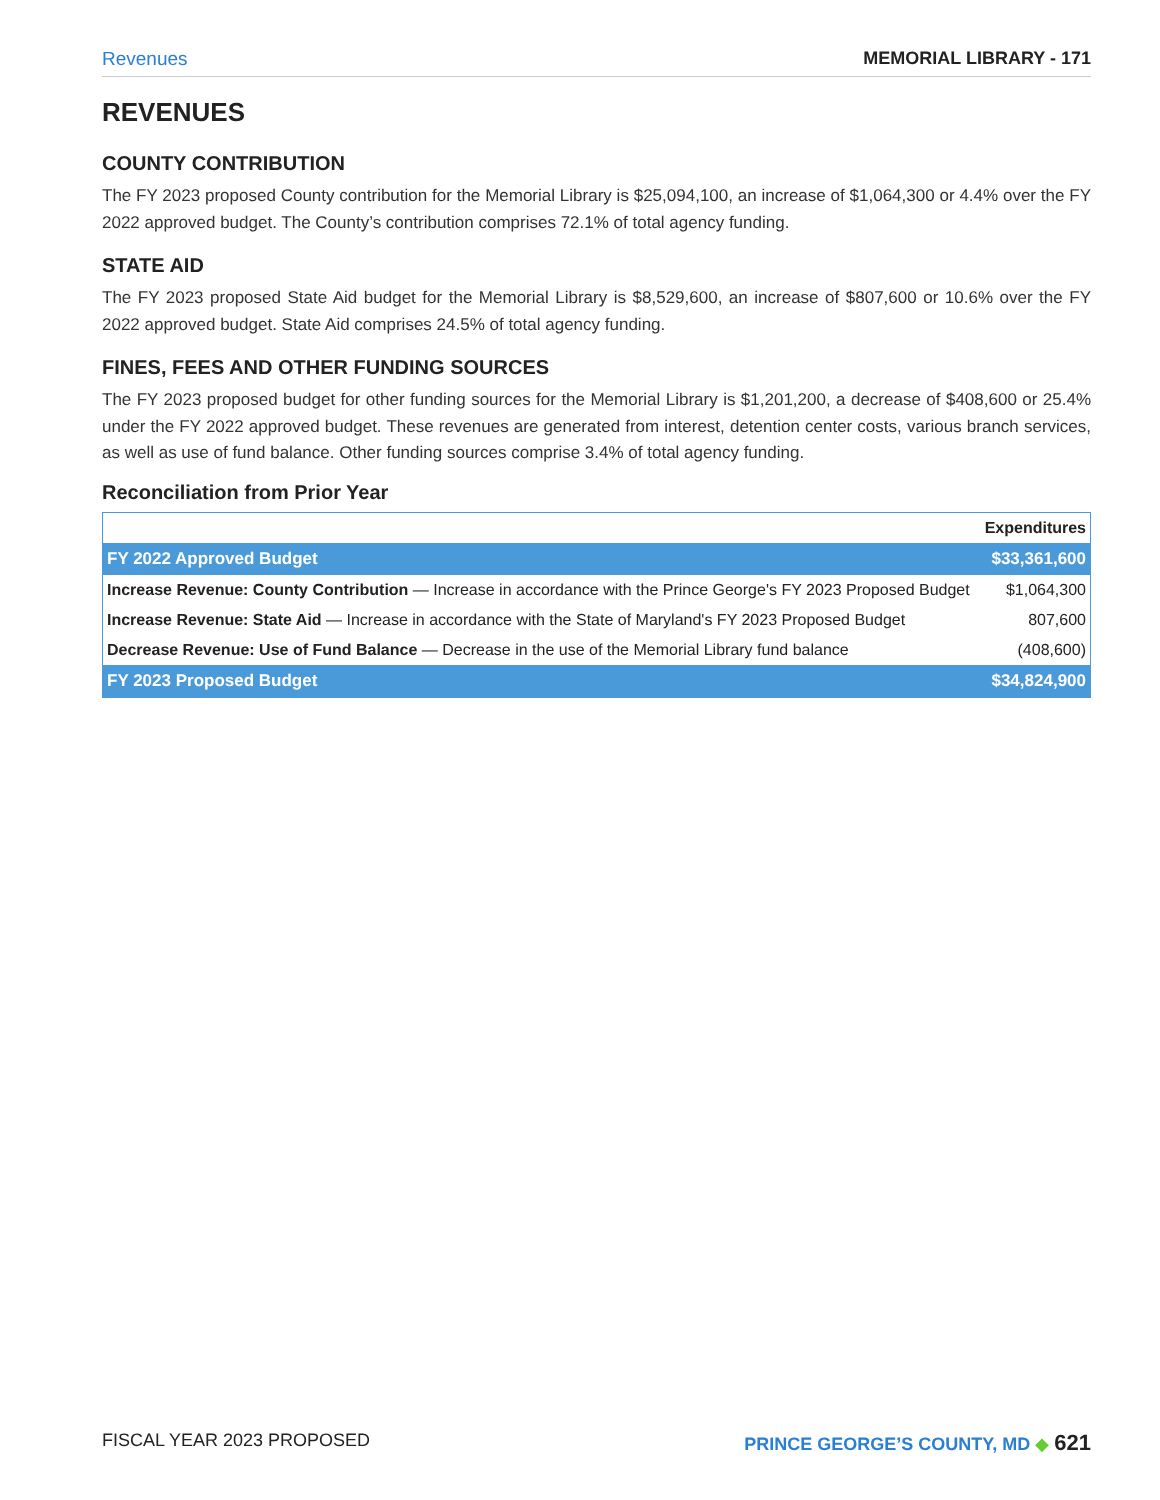Revenues MEMORIAL LIBRARY - 171
REVENUES
COUNTY CONTRIBUTION
The FY 2023 proposed County contribution for the Memorial Library is $25,094,100, an increase of $1,064,300 or 4.4% over the FY 2022 approved budget. The County’s contribution comprises 72.1% of total agency funding.
STATE AID
The FY 2023 proposed State Aid budget for the Memorial Library is $8,529,600, an increase of $807,600 or 10.6% over the FY 2022 approved budget. State Aid comprises 24.5% of total agency funding.
FINES, FEES AND OTHER FUNDING SOURCES
The FY 2023 proposed budget for other funding sources for the Memorial Library is $1,201,200, a decrease of $408,600 or 25.4% under the FY 2022 approved budget. These revenues are generated from interest, detention center costs, various branch services, as well as use of fund balance. Other funding sources comprise 3.4% of total agency funding.
Reconciliation from Prior Year
| | Expenditures |
| --- | --- |
| FY 2022 Approved Budget | $33,361,600 |
| Increase Revenue: County Contribution — Increase in accordance with the Prince George's FY 2023 Proposed Budget | $1,064,300 |
| Increase Revenue: State Aid — Increase in accordance with the State of Maryland's FY 2023 Proposed Budget | 807,600 |
| Decrease Revenue: Use of Fund Balance — Decrease in the use of the Memorial Library fund balance | (408,600) |
| FY 2023 Proposed Budget | $34,824,900 |
FISCAL YEAR 2023 PROPOSED PRINCE GEORGE’S COUNTY, MD ◆ 621